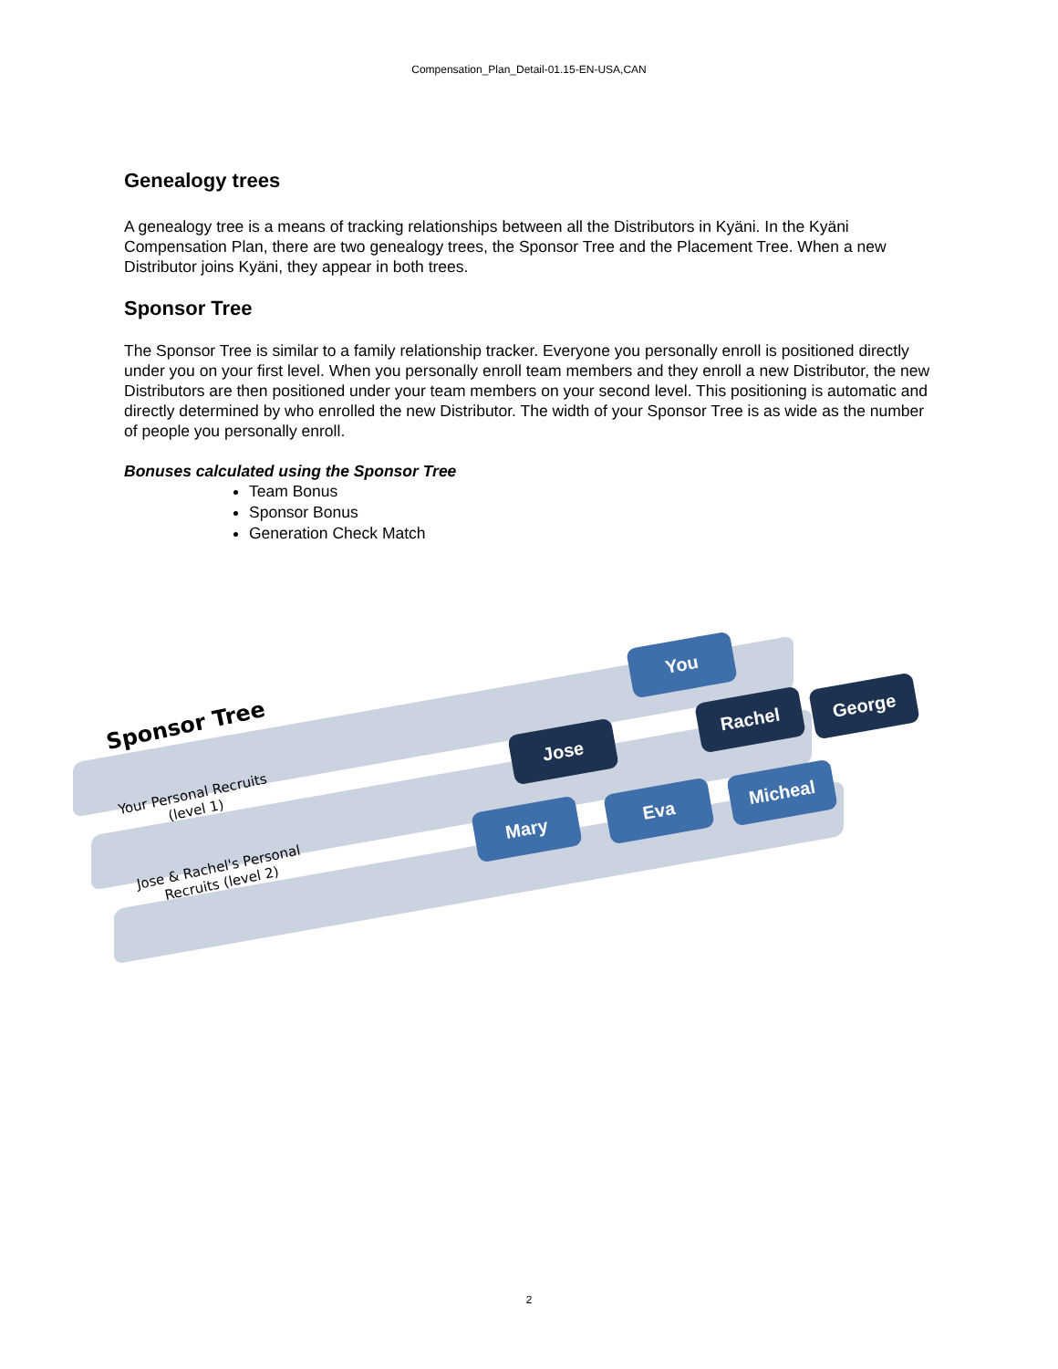Compensation_Plan_Detail-01.15-EN-USA,CAN
Genealogy trees
A genealogy tree is a means of tracking relationships between all the Distributors in Kyäni. In the Kyäni Compensation Plan, there are two genealogy trees, the Sponsor Tree and the Placement Tree. When a new Distributor joins Kyäni, they appear in both trees.
Sponsor Tree
The Sponsor Tree is similar to a family relationship tracker. Everyone you personally enroll is positioned directly under you on your first level. When you personally enroll team members and they enroll a new Distributor, the new Distributors are then positioned under your team members on your second level. This positioning is automatic and directly determined by who enrolled the new Distributor. The width of your Sponsor Tree is as wide as the number of people you personally enroll.
Bonuses calculated using the Sponsor Tree
Team Bonus
Sponsor Bonus
Generation Check Match
Sponsor Tree
Your Personal Recruits
(level 1)
Jose & Rachel's Personal
Recruits (level 2)
You
Jose
Rachel
George
Mary
Eva
Micheal
2